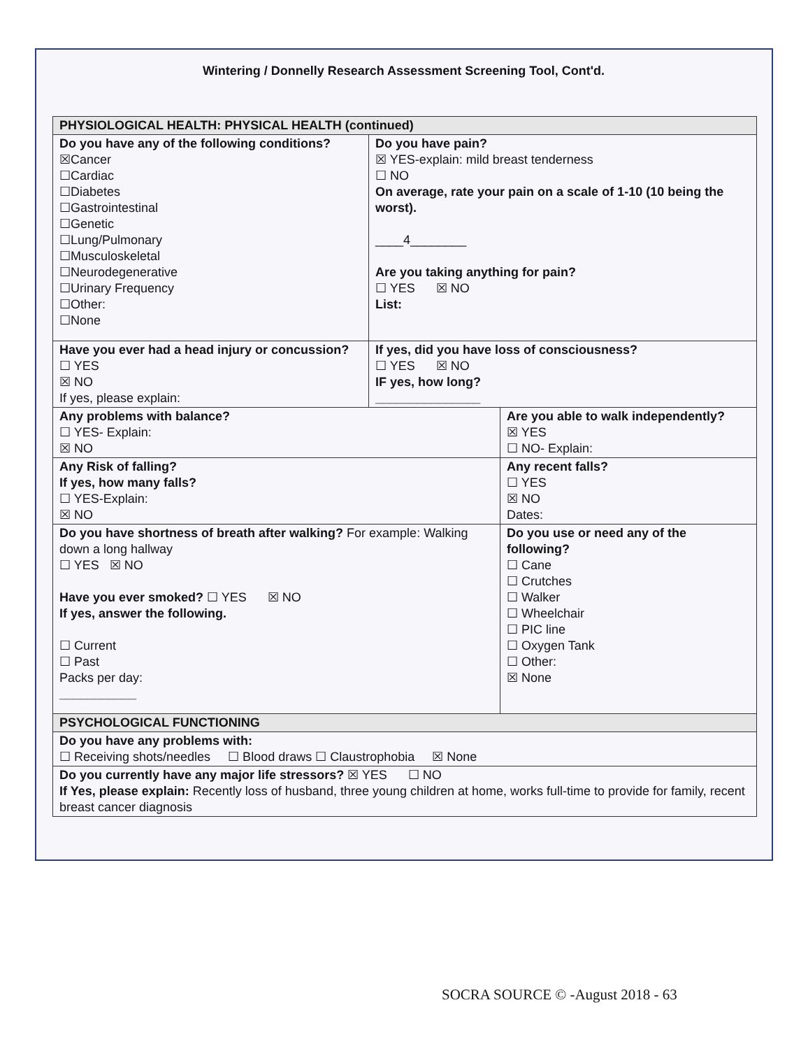Wintering / Donnelly Research Assessment Screening Tool, Cont'd.
| PHYSIOLOGICAL HEALTH: PHYSICAL HEALTH (continued) | | |
| Do you have any of the following conditions? ☒Cancer ☐Cardiac ☐Diabetes ☐Gastrointestinal ☐Genetic ☐Lung/Pulmonary ☐Musculoskeletal ☐Neurodegenerative ☐Urinary Frequency ☐Other: ☐None | Do you have pain? ☒ YES-explain: mild breast tenderness ☐ NO On average, rate your pain on a scale of 1-10 (10 being the worst). ____4________ Are you taking anything for pain? ☐ YES ☒ NO List: | |
| Have you ever had a head injury or concussion? ☐ YES ☒ NO If yes, please explain: | If yes, did you have loss of consciousness? ☐ YES ☒ NO IF yes, how long? _______________ | |
| Any problems with balance? ☐ YES- Explain: ☒ NO | | Are you able to walk independently? ☒ YES ☐ NO- Explain: |
| Any Risk of falling? If yes, how many falls? ☐ YES-Explain: ☒ NO | | Any recent falls? ☐ YES ☒ NO Dates: |
| Do you have shortness of breath after walking? For example: Walking down a long hallway ☐ YES ☒ NO Have you ever smoked? ☐ YES ☒ NO If yes, answer the following. ☐ Current ☐ Past Packs per day: ___________ | | Do you use or need any of the following? ☐ Cane ☐ Crutches ☐ Walker ☐ Wheelchair ☐ PIC line ☐ Oxygen Tank ☐ Other: ☒ None |
| PSYCHOLOGICAL FUNCTIONING | | |
| Do you have any problems with: ☐ Receiving shots/needles ☐ Blood draws ☐ Claustrophobia ☒ None | | |
| Do you currently have any major life stressors? ☒ YES ☐ NO If Yes, please explain: Recently loss of husband, three young children at home, works full-time to provide for family, recent breast cancer diagnosis | | |
SOCRA SOURCE © -August 2018 - 63